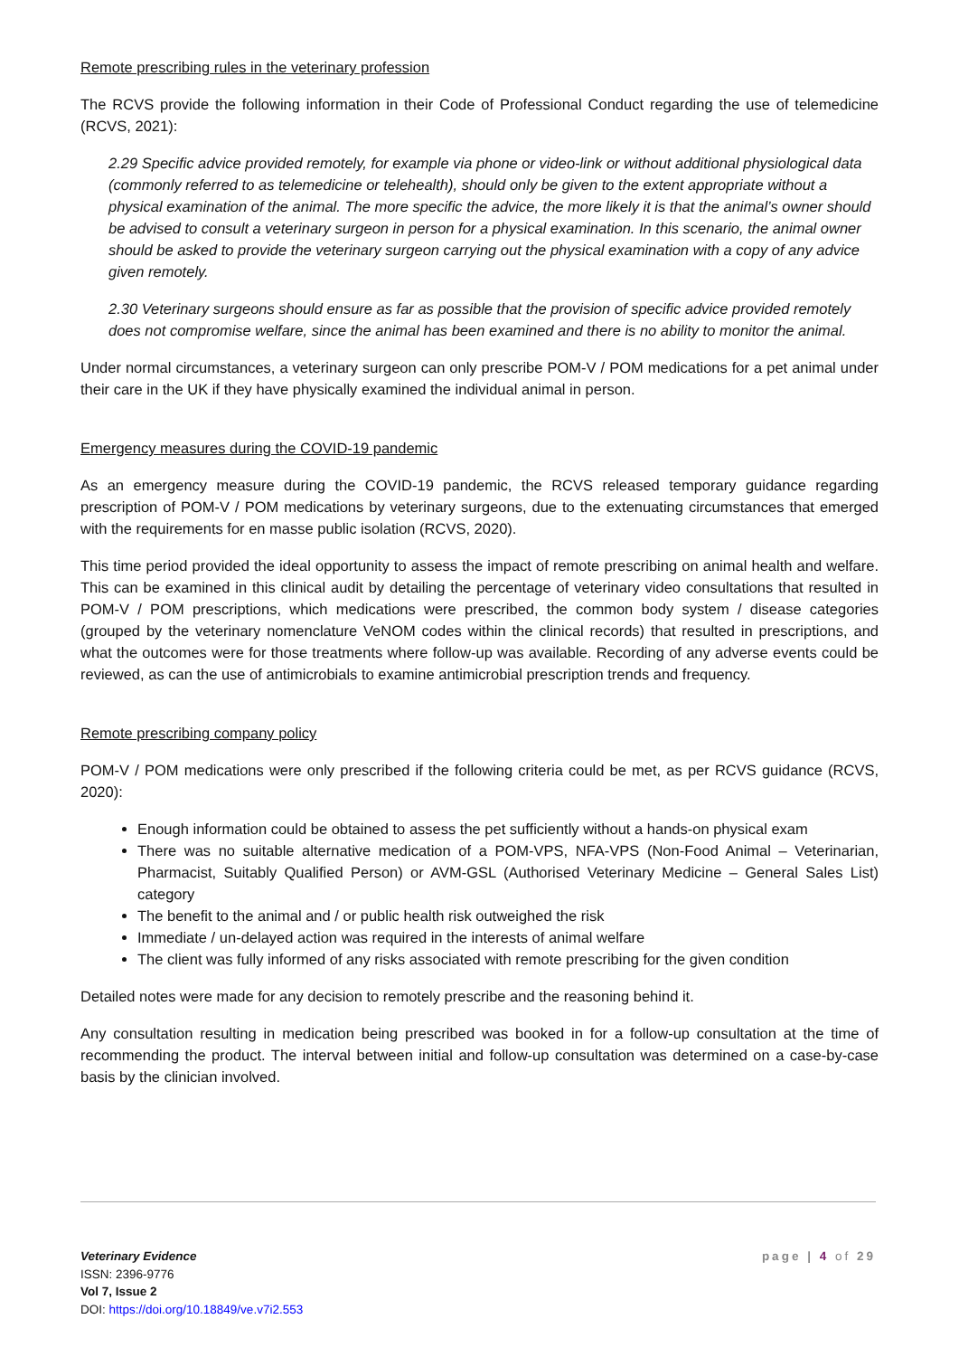Remote prescribing rules in the veterinary profession
The RCVS provide the following information in their Code of Professional Conduct regarding the use of telemedicine (RCVS, 2021):
2.29 Specific advice provided remotely, for example via phone or video-link or without additional physiological data (commonly referred to as telemedicine or telehealth), should only be given to the extent appropriate without a physical examination of the animal. The more specific the advice, the more likely it is that the animal’s owner should be advised to consult a veterinary surgeon in person for a physical examination. In this scenario, the animal owner should be asked to provide the veterinary surgeon carrying out the physical examination with a copy of any advice given remotely.
2.30 Veterinary surgeons should ensure as far as possible that the provision of specific advice provided remotely does not compromise welfare, since the animal has been examined and there is no ability to monitor the animal.
Under normal circumstances, a veterinary surgeon can only prescribe POM-V / POM medications for a pet animal under their care in the UK if they have physically examined the individual animal in person.
Emergency measures during the COVID-19 pandemic
As an emergency measure during the COVID-19 pandemic, the RCVS released temporary guidance regarding prescription of POM-V / POM medications by veterinary surgeons, due to the extenuating circumstances that emerged with the requirements for en masse public isolation (RCVS, 2020).
This time period provided the ideal opportunity to assess the impact of remote prescribing on animal health and welfare. This can be examined in this clinical audit by detailing the percentage of veterinary video consultations that resulted in POM-V / POM prescriptions, which medications were prescribed, the common body system / disease categories (grouped by the veterinary nomenclature VeNOM codes within the clinical records) that resulted in prescriptions, and what the outcomes were for those treatments where follow-up was available. Recording of any adverse events could be reviewed, as can the use of antimicrobials to examine antimicrobial prescription trends and frequency.
Remote prescribing company policy
POM-V / POM medications were only prescribed if the following criteria could be met, as per RCVS guidance (RCVS, 2020):
Enough information could be obtained to assess the pet sufficiently without a hands-on physical exam
There was no suitable alternative medication of a POM-VPS, NFA-VPS (Non-Food Animal – Veterinarian, Pharmacist, Suitably Qualified Person) or AVM-GSL (Authorised Veterinary Medicine – General Sales List) category
The benefit to the animal and / or public health risk outweighed the risk
Immediate / un-delayed action was required in the interests of animal welfare
The client was fully informed of any risks associated with remote prescribing for the given condition
Detailed notes were made for any decision to remotely prescribe and the reasoning behind it.
Any consultation resulting in medication being prescribed was booked in for a follow-up consultation at the time of recommending the product. The interval between initial and follow-up consultation was determined on a case-by-case basis by the clinician involved.
Veterinary Evidence
ISSN: 2396-9776
Vol 7, Issue 2
DOI: https://doi.org/10.18849/ve.v7i2.553
page | 4 of 29